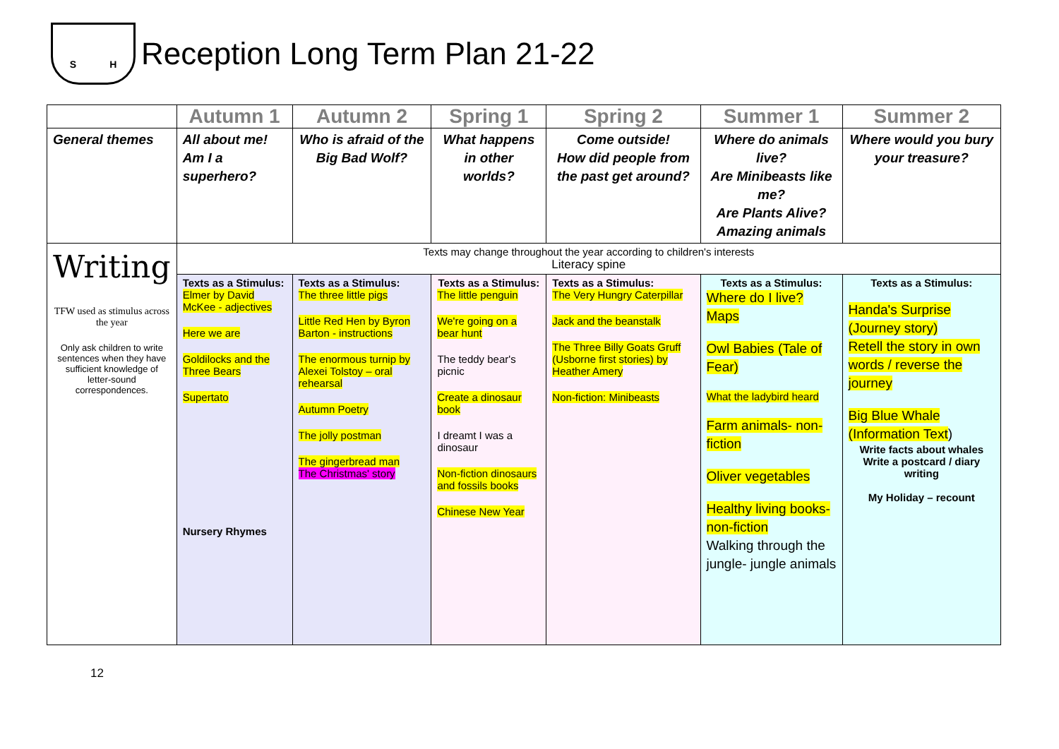S H
Reception Long Term Plan 21-22
| | Autumn 1 | Autumn 2 | Spring 1 | Spring 2 | Summer 1 | Summer 2 |
| --- | --- | --- | --- | --- | --- | --- |
| General themes | All about me! Am I a superhero? | Who is afraid of the Big Bad Wolf? | What happens in other worlds? | Come outside! How did people from the past get around? | Where do animals live? Are Minibeasts like me? Are Plants Alive? Amazing animals | Where would you bury your treasure? |
| Writing TFW used as stimulus across the year Only ask children to write sentences when they have sufficient knowledge of letter-sound correspondences. | Texts may change throughout the year according to children's interests Literacy spine | | | | | |
| | Texts as a Stimulus: Elmer by David McKee - adjectives Here we are Goldilocks and the Three Bears Supertato Nursery Rhymes | Texts as a Stimulus: The three little pigs Little Red Hen by Byron Barton - instructions The enormous turnip by Alexei Tolstoy – oral rehearsal Autumn Poetry The jolly postman The gingerbread man The Christmas' story | Texts as a Stimulus: The little penguin We're going on a bear hunt The teddy bear's picnic Create a dinosaur book I dreamt I was a dinosaur Non-fiction dinosaurs and fossils books Chinese New Year | Texts as a Stimulus: The Very Hungry Caterpillar Jack and the beanstalk The Three Billy Goats Gruff (Usborne first stories) by Heather Amery Non-fiction: Minibeasts | Texts as a Stimulus: Where do I live? Maps Owl Babies (Tale of Fear) What the ladybird heard Farm animals- non-fiction Oliver vegetables Healthy living books- non-fiction Walking through the jungle- jungle animals | Texts as a Stimulus: Handa's Surprise (Journey story) Retell the story in own words / reverse the journey Big Blue Whale (Information Text ) Write facts about whales Write a postcard / diary writing My Holiday – recount |
12